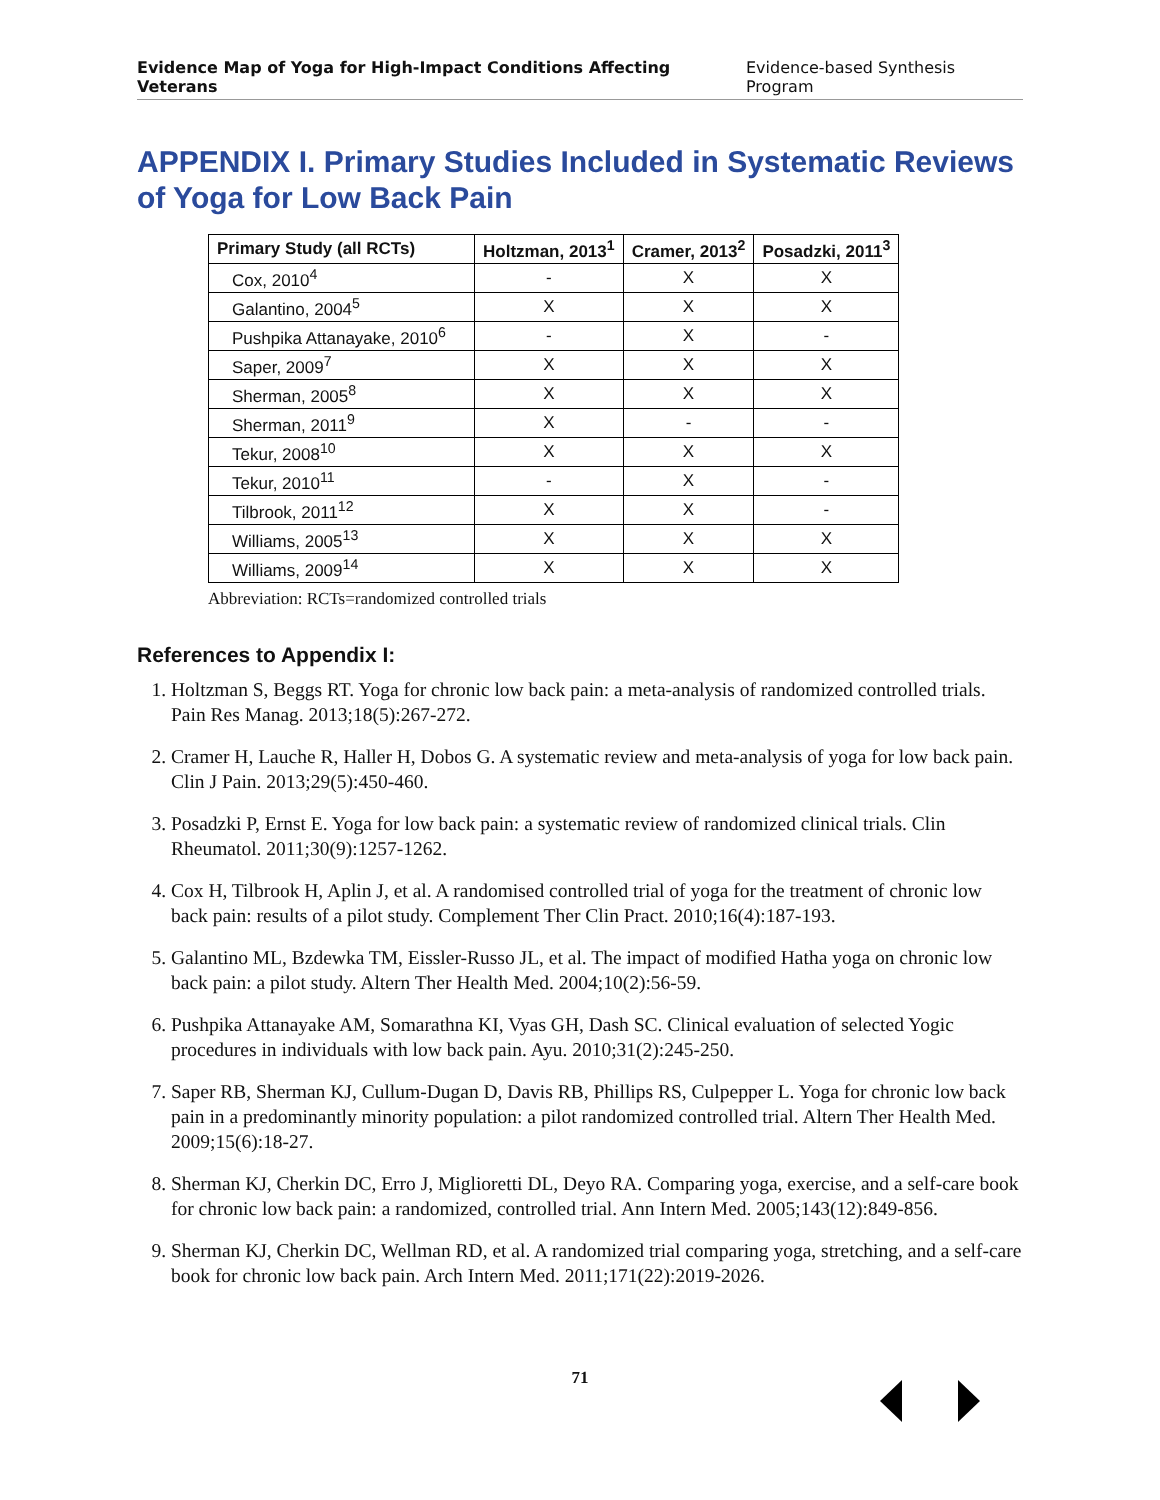Evidence Map of Yoga for High-Impact Conditions Affecting Veterans Evidence-based Synthesis Program
APPENDIX I. Primary Studies Included in Systematic Reviews of Yoga for Low Back Pain
| Primary Study (all RCTs) | Holtzman, 2013<sup>1</sup> | Cramer, 2013<sup>2</sup> | Posadzki, 2011<sup>3</sup> |
| --- | --- | --- | --- |
| Cox, 2010<sup>4</sup> | - | X | X |
| Galantino, 2004<sup>5</sup> | X | X | X |
| Pushpika Attanayake, 2010<sup>6</sup> | - | X | - |
| Saper, 2009<sup>7</sup> | X | X | X |
| Sherman, 2005<sup>8</sup> | X | X | X |
| Sherman, 2011<sup>9</sup> | X | - | - |
| Tekur, 2008<sup>10</sup> | X | X | X |
| Tekur, 2010<sup>11</sup> | - | X | - |
| Tilbrook, 2011<sup>12</sup> | X | X | - |
| Williams, 2005<sup>13</sup> | X | X | X |
| Williams, 2009<sup>14</sup> | X | X | X |
Abbreviation: RCTs=randomized controlled trials
References to Appendix I:
1. Holtzman S, Beggs RT. Yoga for chronic low back pain: a meta-analysis of randomized controlled trials. Pain Res Manag. 2013;18(5):267-272.
2. Cramer H, Lauche R, Haller H, Dobos G. A systematic review and meta-analysis of yoga for low back pain. Clin J Pain. 2013;29(5):450-460.
3. Posadzki P, Ernst E. Yoga for low back pain: a systematic review of randomized clinical trials. Clin Rheumatol. 2011;30(9):1257-1262.
4. Cox H, Tilbrook H, Aplin J, et al. A randomised controlled trial of yoga for the treatment of chronic low back pain: results of a pilot study. Complement Ther Clin Pract. 2010;16(4):187-193.
5. Galantino ML, Bzdewka TM, Eissler-Russo JL, et al. The impact of modified Hatha yoga on chronic low back pain: a pilot study. Altern Ther Health Med. 2004;10(2):56-59.
6. Pushpika Attanayake AM, Somarathna KI, Vyas GH, Dash SC. Clinical evaluation of selected Yogic procedures in individuals with low back pain. Ayu. 2010;31(2):245-250.
7. Saper RB, Sherman KJ, Cullum-Dugan D, Davis RB, Phillips RS, Culpepper L. Yoga for chronic low back pain in a predominantly minority population: a pilot randomized controlled trial. Altern Ther Health Med. 2009;15(6):18-27.
8. Sherman KJ, Cherkin DC, Erro J, Miglioretti DL, Deyo RA. Comparing yoga, exercise, and a self-care book for chronic low back pain: a randomized, controlled trial. Ann Intern Med. 2005;143(12):849-856.
9. Sherman KJ, Cherkin DC, Wellman RD, et al. A randomized trial comparing yoga, stretching, and a self-care book for chronic low back pain. Arch Intern Med. 2011;171(22):2019-2026.
71